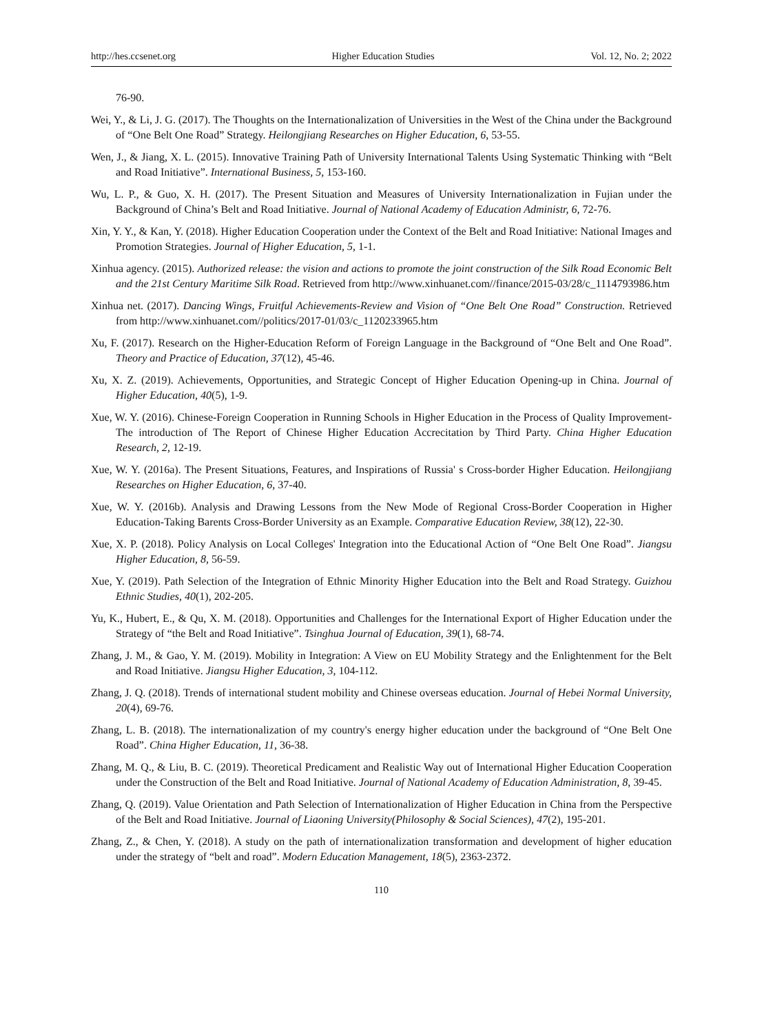http://hes.ccsenet.org Higher Education Studies Vol. 12, No. 2; 2022
76-90.
Wei, Y., & Li, J. G. (2017). The Thoughts on the Internationalization of Universities in the West of the China under the Background of “One Belt One Road” Strategy. Heilongjiang Researches on Higher Education, 6, 53-55.
Wen, J., & Jiang, X. L. (2015). Innovative Training Path of University International Talents Using Systematic Thinking with “Belt and Road Initiative”. International Business, 5, 153-160.
Wu, L. P., & Guo, X. H. (2017). The Present Situation and Measures of University Internationalization in Fujian under the Background of China’s Belt and Road Initiative. Journal of National Academy of Education Administr, 6, 72-76.
Xin, Y. Y., & Kan, Y. (2018). Higher Education Cooperation under the Context of the Belt and Road Initiative: National Images and Promotion Strategies. Journal of Higher Education, 5, 1-1.
Xinhua agency. (2015). Authorized release: the vision and actions to promote the joint construction of the Silk Road Economic Belt and the 21st Century Maritime Silk Road. Retrieved from http://www.xinhuanet.com//finance/2015-03/28/c_1114793986.htm
Xinhua net. (2017). Dancing Wings, Fruitful Achievements-Review and Vision of “One Belt One Road” Construction. Retrieved from http://www.xinhuanet.com//politics/2017-01/03/c_1120233965.htm
Xu, F. (2017). Research on the Higher-Education Reform of Foreign Language in the Background of “One Belt and One Road”. Theory and Practice of Education, 37(12), 45-46.
Xu, X. Z. (2019). Achievements, Opportunities, and Strategic Concept of Higher Education Opening-up in China. Journal of Higher Education, 40(5), 1-9.
Xue, W. Y. (2016). Chinese-Foreign Cooperation in Running Schools in Higher Education in the Process of Quality Improvement-The introduction of The Report of Chinese Higher Education Accrecitation by Third Party. China Higher Education Research, 2, 12-19.
Xue, W. Y. (2016a). The Present Situations, Features, and Inspirations of Russia' s Cross-border Higher Education. Heilongjiang Researches on Higher Education, 6, 37-40.
Xue, W. Y. (2016b). Analysis and Drawing Lessons from the New Mode of Regional Cross-Border Cooperation in Higher Education-Taking Barents Cross-Border University as an Example. Comparative Education Review, 38(12), 22-30.
Xue, X. P. (2018). Policy Analysis on Local Colleges' Integration into the Educational Action of “One Belt One Road”. Jiangsu Higher Education, 8, 56-59.
Xue, Y. (2019). Path Selection of the Integration of Ethnic Minority Higher Education into the Belt and Road Strategy. Guizhou Ethnic Studies, 40(1), 202-205.
Yu, K., Hubert, E., & Qu, X. M. (2018). Opportunities and Challenges for the International Export of Higher Education under the Strategy of “the Belt and Road Initiative”. Tsinghua Journal of Education, 39(1), 68-74.
Zhang, J. M., & Gao, Y. M. (2019). Mobility in Integration: A View on EU Mobility Strategy and the Enlightenment for the Belt and Road Initiative. Jiangsu Higher Education, 3, 104-112.
Zhang, J. Q. (2018). Trends of international student mobility and Chinese overseas education. Journal of Hebei Normal University, 20(4), 69-76.
Zhang, L. B. (2018). The internationalization of my country's energy higher education under the background of “One Belt One Road”. China Higher Education, 11, 36-38.
Zhang, M. Q., & Liu, B. C. (2019). Theoretical Predicament and Realistic Way out of International Higher Education Cooperation under the Construction of the Belt and Road Initiative. Journal of National Academy of Education Administration, 8, 39-45.
Zhang, Q. (2019). Value Orientation and Path Selection of Internationalization of Higher Education in China from the Perspective of the Belt and Road Initiative. Journal of Liaoning University(Philosophy & Social Sciences), 47(2), 195-201.
Zhang, Z., & Chen, Y. (2018). A study on the path of internationalization transformation and development of higher education under the strategy of “belt and road”. Modern Education Management, 18(5), 2363-2372.
110